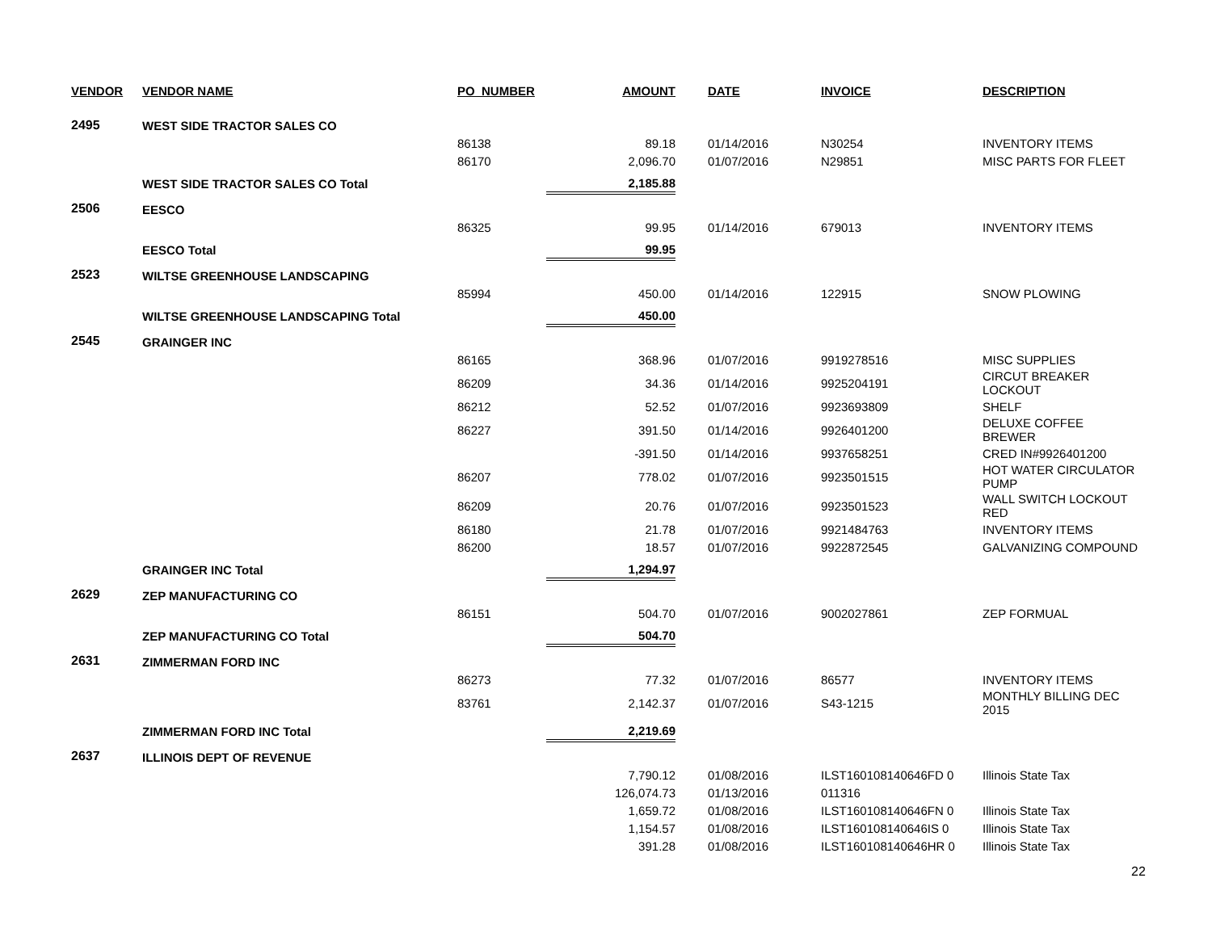| VENDOR | VENDOR NAME | PO_NUMBER | AMOUNT | DATE | INVOICE | DESCRIPTION |
| --- | --- | --- | --- | --- | --- | --- |
| 2495 | WEST SIDE TRACTOR SALES CO | | | | | |
| | | 86138 | 89.18 | 01/14/2016 | N30254 | INVENTORY ITEMS |
| | | 86170 | 2,096.70 | 01/07/2016 | N29851 | MISC PARTS FOR FLEET |
| | WEST SIDE TRACTOR SALES CO Total | | 2,185.88 | | | |
| 2506 | EESCO | | | | | |
| | | 86325 | 99.95 | 01/14/2016 | 679013 | INVENTORY ITEMS |
| | EESCO Total | | 99.95 | | | |
| 2523 | WILTSE GREENHOUSE LANDSCAPING | | | | | |
| | | 85994 | 450.00 | 01/14/2016 | 122915 | SNOW PLOWING |
| | WILTSE GREENHOUSE LANDSCAPING Total | | 450.00 | | | |
| 2545 | GRAINGER INC | | | | | |
| | | 86165 | 368.96 | 01/07/2016 | 9919278516 | MISC SUPPLIES |
| | | 86209 | 34.36 | 01/14/2016 | 9925204191 | CIRCUT BREAKER LOCKOUT |
| | | 86212 | 52.52 | 01/07/2016 | 9923693809 | SHELF |
| | | 86227 | 391.50 | 01/14/2016 | 9926401200 | DELUXE COFFEE BREWER |
| | | | -391.50 | 01/14/2016 | 9937658251 | CRED IN#9926401200 |
| | | 86207 | 778.02 | 01/07/2016 | 9923501515 | HOT WATER CIRCULATOR PUMP |
| | | 86209 | 20.76 | 01/07/2016 | 9923501523 | WALL SWITCH LOCKOUT RED |
| | | 86180 | 21.78 | 01/07/2016 | 9921484763 | INVENTORY ITEMS |
| | | 86200 | 18.57 | 01/07/2016 | 9922872545 | GALVANIZING COMPOUND |
| | GRAINGER INC Total | | 1,294.97 | | | |
| 2629 | ZEP MANUFACTURING CO | | | | | |
| | | 86151 | 504.70 | 01/07/2016 | 9002027861 | ZEP FORMUAL |
| | ZEP MANUFACTURING CO Total | | 504.70 | | | |
| 2631 | ZIMMERMAN FORD INC | | | | | |
| | | 86273 | 77.32 | 01/07/2016 | 86577 | INVENTORY ITEMS |
| | | 83761 | 2,142.37 | 01/07/2016 | S43-1215 | MONTHLY BILLING DEC 2015 |
| | ZIMMERMAN FORD INC Total | | 2,219.69 | | | |
| 2637 | ILLINOIS DEPT OF REVENUE | | | | | |
| | | | 7,790.12 | 01/08/2016 | ILST160108140646FD 0 | Illinois State Tax |
| | | | 126,074.73 | 01/13/2016 | 011316 | |
| | | | 1,659.72 | 01/08/2016 | ILST160108140646FN 0 | Illinois State Tax |
| | | | 1,154.57 | 01/08/2016 | ILST160108140646IS 0 | Illinois State Tax |
| | | | 391.28 | 01/08/2016 | ILST160108140646HR 0 | Illinois State Tax |
22